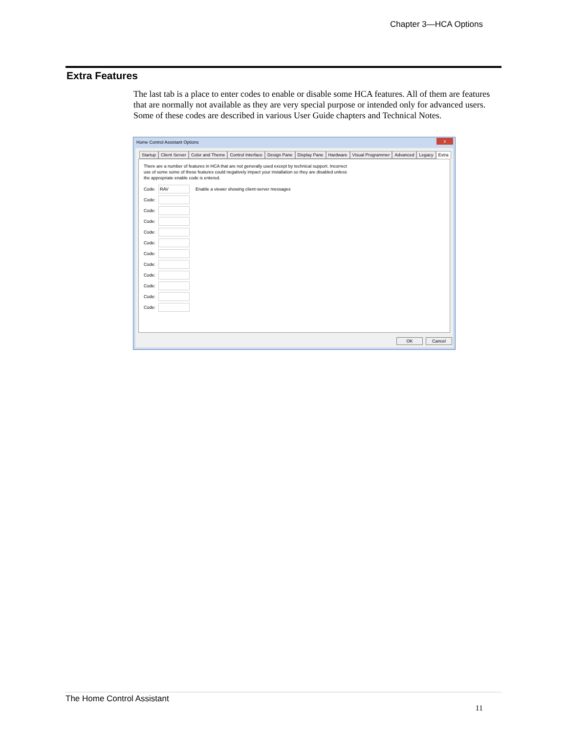Chapter 3—HCA Options
Extra Features
The last tab is a place to enter codes to enable or disable some HCA features. All of them are features that are normally not available as they are very special purpose or intended only for advanced users. Some of these codes are described in various User Guide chapters and Technical Notes.
Home Control Assistant Options
x
Startup Client Server Color and Theme Control Interface Design Pane Display Pane Hardware Visual Programmer Advanced Legacy Extra
There are a number of features in HCA that are not generally used except by technical support. Incorrect use of some some of these features could negatively impact your installation so they are disabled unless the appropriate enable code is entered.
Code: Enable a viewer showing client-server messages
Code:
Code:
Code:
Code:
Code:
Code:
Code:
Code:
Code:
Code:
Code:
OK Cancel
The Home Control Assistant
11